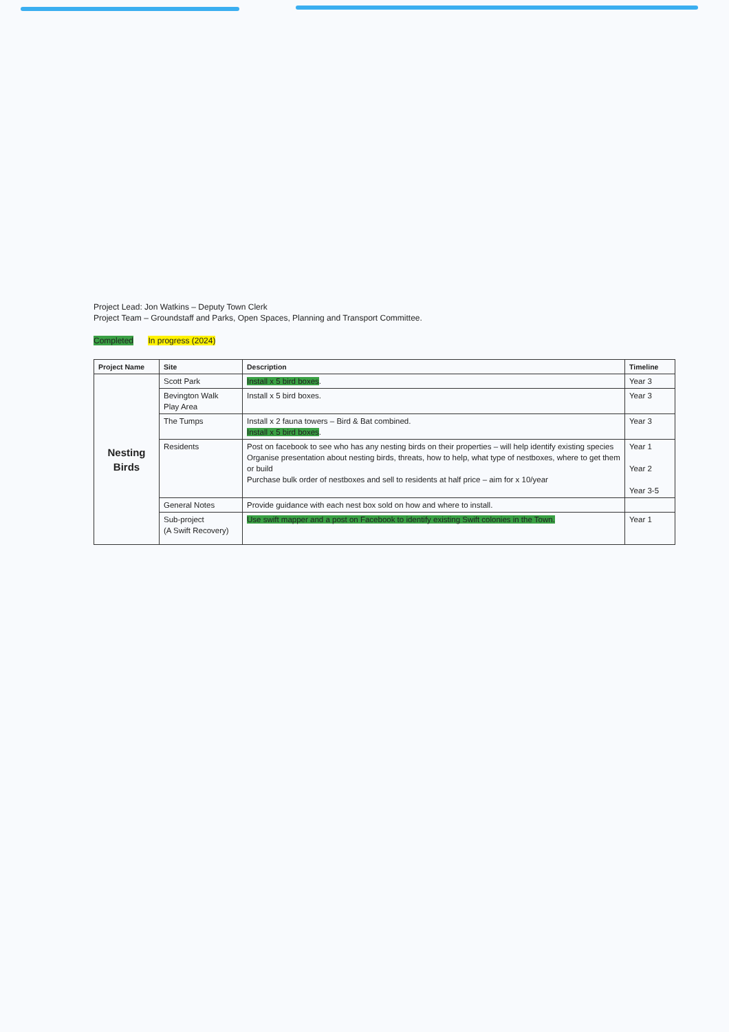Project Lead: Jon Watkins – Deputy Town Clerk
Project Team – Groundstaff and Parks, Open Spaces, Planning and Transport Committee.
Completed In progress (2024)
| Project Name | Site | Description | Timeline |
| --- | --- | --- | --- |
| Nesting Birds | Scott Park | Install x 5 bird boxes . | Year 3 |
| | Bevington Walk Play Area | Install x 5 bird boxes. | Year 3 |
| | The Tumps | Install x 2 fauna towers – Bird & Bat combined. Install x 5 bird boxes . | Year 3 |
| | Residents | Post on facebook to see who has any nesting birds on their properties – will help identify existing species Organise presentation about nesting birds, threats, how to help, what type of nestboxes, where to get them or build Purchase bulk order of nestboxes and sell to residents at half price – aim for x 10/year | Year 1 Year 2 Year 3-5 |
| | General Notes | Provide guidance with each nest box sold on how and where to install. | |
| | Sub-project (A Swift Recovery) | Use swift mapper and a post on Facebook to identify existing Swift colonies in the Town. | Year 1 |